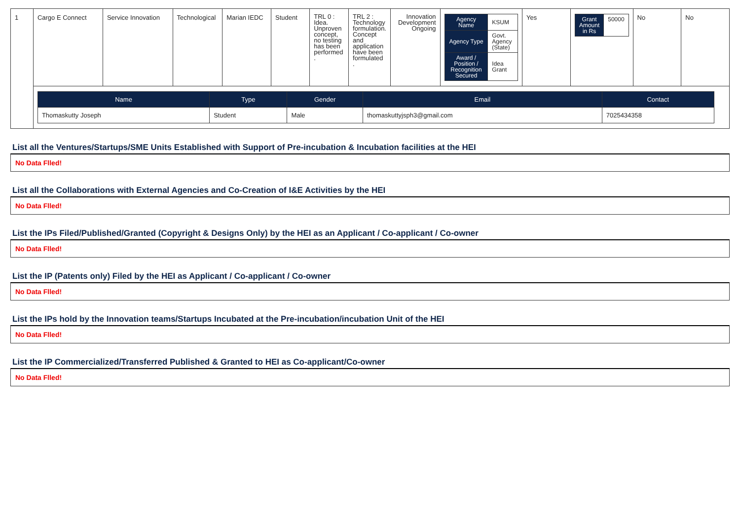| 1 | Cargo E Connect | Service Innovation | Technological | Marian IEDC | Student | TRL 0 : Idea. Unproven concept, no testing has been performed . | TRL 2 : Technology formulation. Concept and application have been formulated . | Innovation Development Ongoing | / Agency Name / KSUM / / Agency Type / Govt. Agency (State) / / Award / Position / Recognition Secured / Idea Grant / | Yes | / Grant Amount in Rs / 50000 / | No | No |
| | / Name / Type / Gender / Email / Contact / / --- / --- / --- / --- / --- / / Thomaskutty Joseph / Student / Male / thomaskuttyjsph3@gmail.com / 7025434358 / | | | | | | | | | | | | |
List all the Ventures/Startups/SME Units Established with Support of Pre-incubation & Incubation facilities at the HEI
No Data Flled!
List all the Collaborations with External Agencies and Co-Creation of I&E Activities by the HEI
No Data Flled!
List the IPs Filed/Published/Granted (Copyright & Designs Only) by the HEI as an Applicant / Co-applicant / Co-owner
No Data Flled!
List the IP (Patents only) Filed by the HEI as Applicant / Co-applicant / Co-owner
No Data Flled!
List the IPs hold by the Innovation teams/Startups Incubated at the Pre-incubation/incubation Unit of the HEI
No Data Flled!
List the IP Commercialized/Transferred Published & Granted to HEI as Co-applicant/Co-owner
No Data Flled!